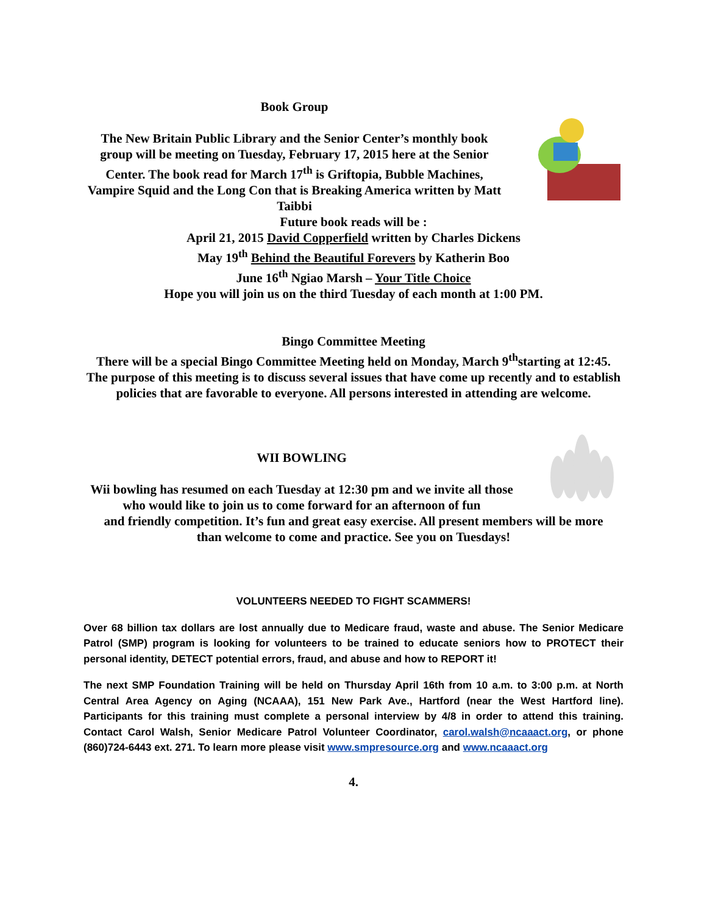Book Group
The New Britain Public Library and the Senior Center’s monthly book group will be meeting on Tuesday, February 17, 2015 here at the Senior Center. The book read for March 17<sup>th</sup> is Griftopia, Bubble Machines, Vampire Squid and the Long Con that is Breaking America written by Matt Taibbi
Future book reads will be :
April 21, 2015 David Copperfield written by Charles Dickens
May 19<sup>th</sup> Behind the Beautiful Forevers by Katherin Boo
June 16<sup>th</sup> Ngiao Marsh – Your Title Choice
Hope you will join us on the third Tuesday of each month at 1:00 PM.
Bingo Committee Meeting
There will be a special Bingo Committee Meeting held on Monday, March 9<sup>th</sup>starting at 12:45. The purpose of this meeting is to discuss several issues that have come up recently and to establish policies that are favorable to everyone. All persons interested in attending are welcome.
WII BOWLING
Wii bowling has resumed on each Tuesday at 12:30 pm and we invite all those who would like to join us to come forward for an afternoon of fun
and friendly competition. It’s fun and great easy exercise. All present members will be more than welcome to come and practice. See you on Tuesdays!
VOLUNTEERS NEEDED TO FIGHT SCAMMERS!
Over 68 billion tax dollars are lost annually due to Medicare fraud, waste and abuse. The Senior Medicare Patrol (SMP) program is looking for volunteers to be trained to educate seniors how to PROTECT their personal identity, DETECT potential errors, fraud, and abuse and how to REPORT it!
The next SMP Foundation Training will be held on Thursday April 16th from 10 a.m. to 3:00 p.m. at North Central Area Agency on Aging (NCAAA), 151 New Park Ave., Hartford (near the West Hartford line). Participants for this training must complete a personal interview by 4/8 in order to attend this training. Contact Carol Walsh, Senior Medicare Patrol Volunteer Coordinator, carol.walsh@ncaaact.org, or phone (860)724-6443 ext. 271. To learn more please visit www.smpresource.org and www.ncaaact.org
4.